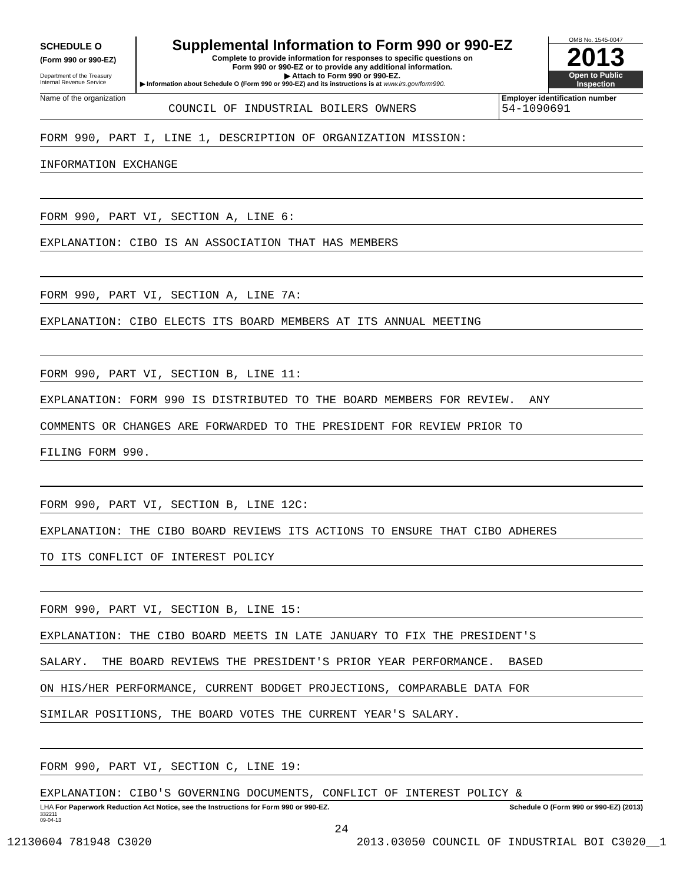SCHEDULE O
(Form 990 or 990-EZ)
Department of the Treasury
Internal Revenue Service
Supplemental Information to Form 990 or 990-EZ
Complete to provide information for responses to specific questions on
Form 990 or 990-EZ or to provide any additional information.
▶ Attach to Form 990 or 990-EZ.
▶ Information about Schedule O (Form 990 or 990-EZ) and its instructions is at www.irs.gov/form990.
OMB No. 1545-0047
2013
Open to Public
Inspection
Name of the organization
COUNCIL OF INDUSTRIAL BOILERS OWNERS
Employer identification number
54-1090691
FORM 990, PART I, LINE 1, DESCRIPTION OF ORGANIZATION MISSION:
INFORMATION EXCHANGE
FORM 990, PART VI, SECTION A, LINE 6:
EXPLANATION: CIBO IS AN ASSOCIATION THAT HAS MEMBERS
FORM 990, PART VI, SECTION A, LINE 7A:
EXPLANATION: CIBO ELECTS ITS BOARD MEMBERS AT ITS ANNUAL MEETING
FORM 990, PART VI, SECTION B, LINE 11:
EXPLANATION: FORM 990 IS DISTRIBUTED TO THE BOARD MEMBERS FOR REVIEW. ANY
COMMENTS OR CHANGES ARE FORWARDED TO THE PRESIDENT FOR REVIEW PRIOR TO
FILING FORM 990.
FORM 990, PART VI, SECTION B, LINE 12C:
EXPLANATION: THE CIBO BOARD REVIEWS ITS ACTIONS TO ENSURE THAT CIBO ADHERES
TO ITS CONFLICT OF INTEREST POLICY
FORM 990, PART VI, SECTION B, LINE 15:
EXPLANATION: THE CIBO BOARD MEETS IN LATE JANUARY TO FIX THE PRESIDENT'S
SALARY. THE BOARD REVIEWS THE PRESIDENT'S PRIOR YEAR PERFORMANCE. BASED
ON HIS/HER PERFORMANCE, CURRENT BODGET PROJECTIONS, COMPARABLE DATA FOR
SIMILAR POSITIONS, THE BOARD VOTES THE CURRENT YEAR'S SALARY.
FORM 990, PART VI, SECTION C, LINE 19:
EXPLANATION: CIBO'S GOVERNING DOCUMENTS, CONFLICT OF INTEREST POLICY &
LHA For Paperwork Reduction Act Notice, see the Instructions for Form 990 or 990-EZ. Schedule O (Form 990 or 990-EZ) (2013)
332211
09-04-13
24
12130604 781948 C3020 2013.03050 COUNCIL OF INDUSTRIAL BOI C3020__1